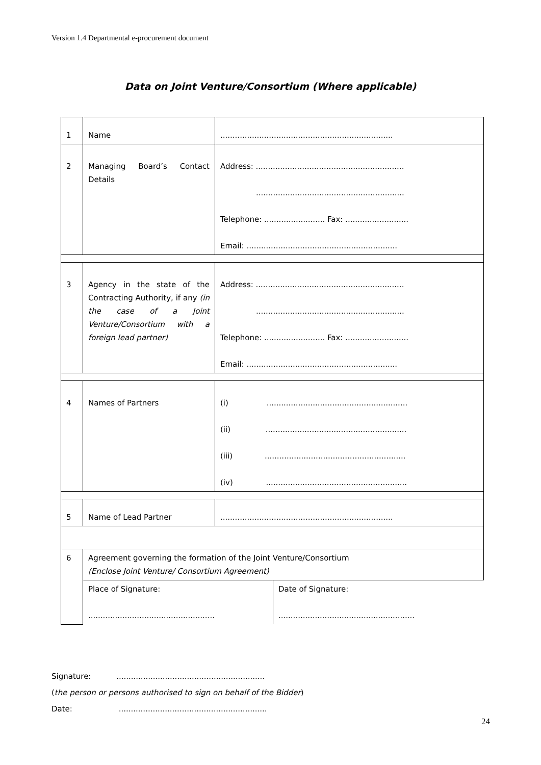Version 1.4 Departmental e-procurement document
Data on Joint Venture/Consortium (Where applicable)
| 1 | Name | ....................................................................... |
| 2 | Managing Board’s Contact Details | Address: ............................................................. ............................................................. Telephone: ......................... Fax: .......................... Email: .............................................................. |
| 3 | Agency in the state of the Contracting Authority, if any (in the case of a Joint Venture/Consortium with a foreign lead partner) | Address: ............................................................. ............................................................. Telephone: ......................... Fax: .......................... Email: .............................................................. |
| 4 | Names of Partners | (i) .......................................................... (ii) .......................................................... (iii) .......................................................... (iv) .......................................................... |
| 5 | Name of Lead Partner | ....................................................................... |
| 6 | Agreement governing the formation of the Joint Venture/Consortium (Enclose Joint Venture/ Consortium Agreement) | |
| | / Place of Signature: .................................................... / Date of Signature: ........................................................ / | |
Signature: .............................................................
(the person or persons authorised to sign on behalf of the Bidder)
Date: .............................................................
24